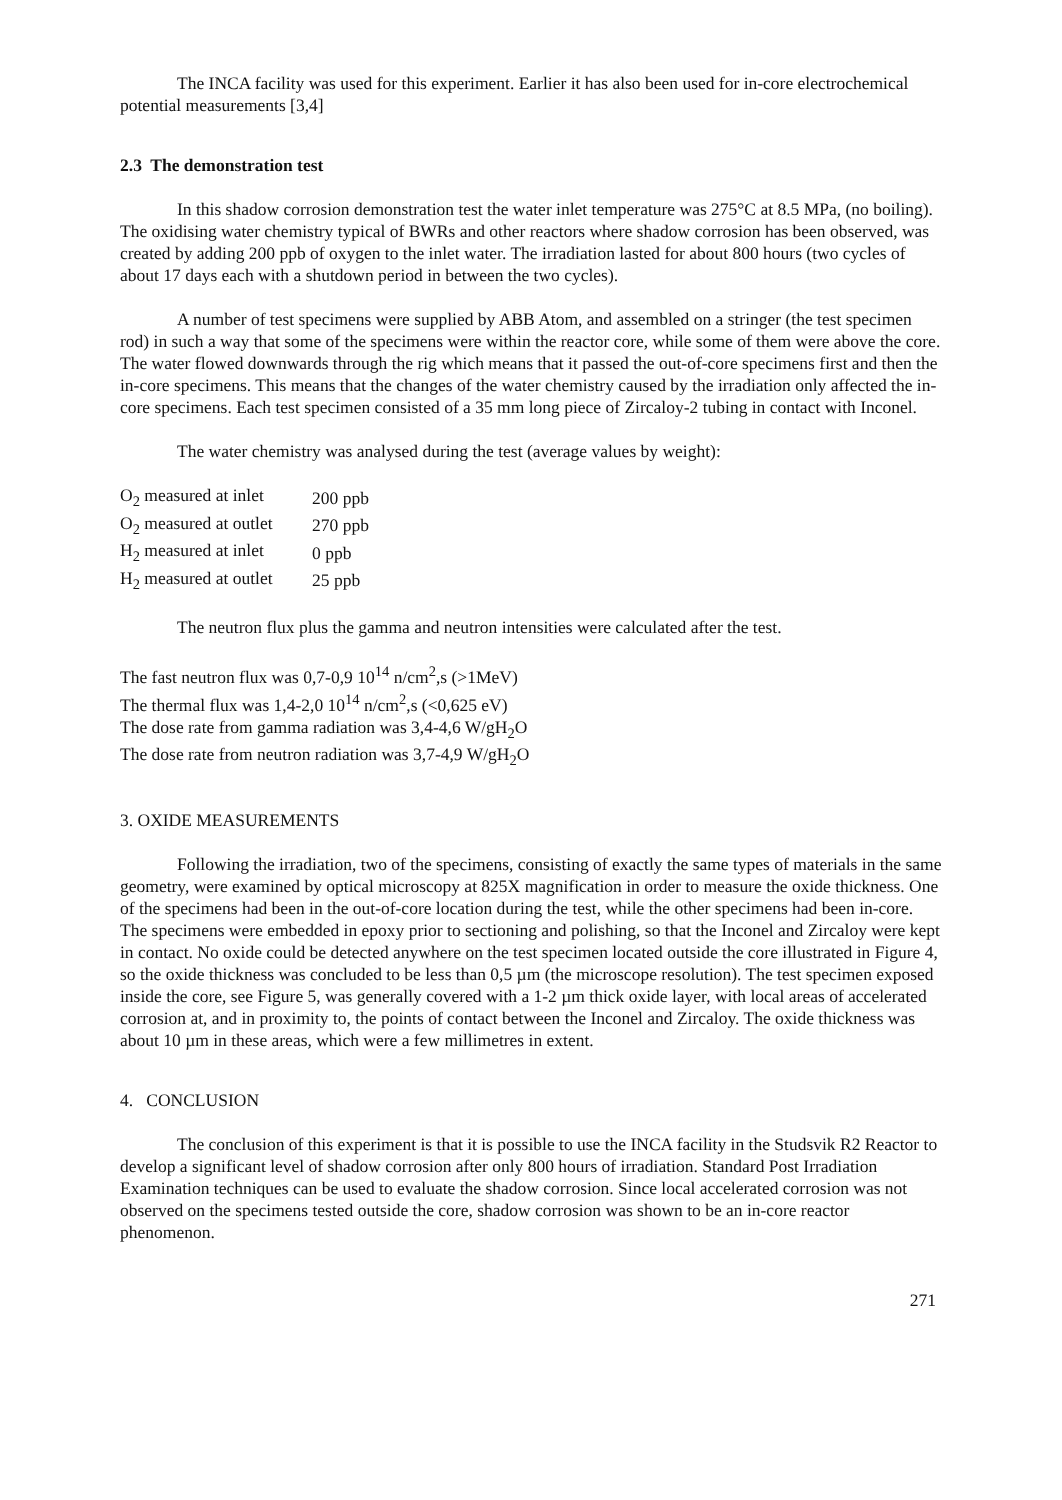The INCA facility was used for this experiment. Earlier it has also been used for in-core electrochemical potential measurements [3,4]
2.3 The demonstration test
In this shadow corrosion demonstration test the water inlet temperature was 275°C at 8.5 MPa, (no boiling). The oxidising water chemistry typical of BWRs and other reactors where shadow corrosion has been observed, was created by adding 200 ppb of oxygen to the inlet water. The irradiation lasted for about 800 hours (two cycles of about 17 days each with a shutdown period in between the two cycles).
A number of test specimens were supplied by ABB Atom, and assembled on a stringer (the test specimen rod) in such a way that some of the specimens were within the reactor core, while some of them were above the core. The water flowed downwards through the rig which means that it passed the out-of-core specimens first and then the in-core specimens. This means that the changes of the water chemistry caused by the irradiation only affected the in-core specimens. Each test specimen consisted of a 35 mm long piece of Zircaloy-2 tubing in contact with Inconel.
The water chemistry was analysed during the test (average values by weight):
| O<sub>2</sub> measured at inlet | 200 ppb |
| O<sub>2</sub> measured at outlet | 270 ppb |
| H<sub>2</sub> measured at inlet | 0 ppb |
| H<sub>2</sub> measured at outlet | 25 ppb |
The neutron flux plus the gamma and neutron intensities were calculated after the test.
The fast neutron flux was 0,7-0,9 10<sup>14</sup> n/cm<sup>2</sup>,s (>1MeV)
The thermal flux was 1,4-2,0 10<sup>14</sup> n/cm<sup>2</sup>,s (<0,625 eV)
The dose rate from gamma radiation was 3,4-4,6 W/gH<sub>2</sub>O
The dose rate from neutron radiation was 3,7-4,9 W/gH<sub>2</sub>O
3. OXIDE MEASUREMENTS
Following the irradiation, two of the specimens, consisting of exactly the same types of materials in the same geometry, were examined by optical microscopy at 825X magnification in order to measure the oxide thickness. One of the specimens had been in the out-of-core location during the test, while the other specimens had been in-core. The specimens were embedded in epoxy prior to sectioning and polishing, so that the Inconel and Zircaloy were kept in contact. No oxide could be detected anywhere on the test specimen located outside the core illustrated in Figure 4, so the oxide thickness was concluded to be less than 0,5 µm (the microscope resolution). The test specimen exposed inside the core, see Figure 5, was generally covered with a 1-2 µm thick oxide layer, with local areas of accelerated corrosion at, and in proximity to, the points of contact between the Inconel and Zircaloy. The oxide thickness was about 10 µm in these areas, which were a few millimetres in extent.
4. CONCLUSION
The conclusion of this experiment is that it is possible to use the INCA facility in the Studsvik R2 Reactor to develop a significant level of shadow corrosion after only 800 hours of irradiation. Standard Post Irradiation Examination techniques can be used to evaluate the shadow corrosion. Since local accelerated corrosion was not observed on the specimens tested outside the core, shadow corrosion was shown to be an in-core reactor phenomenon.
271